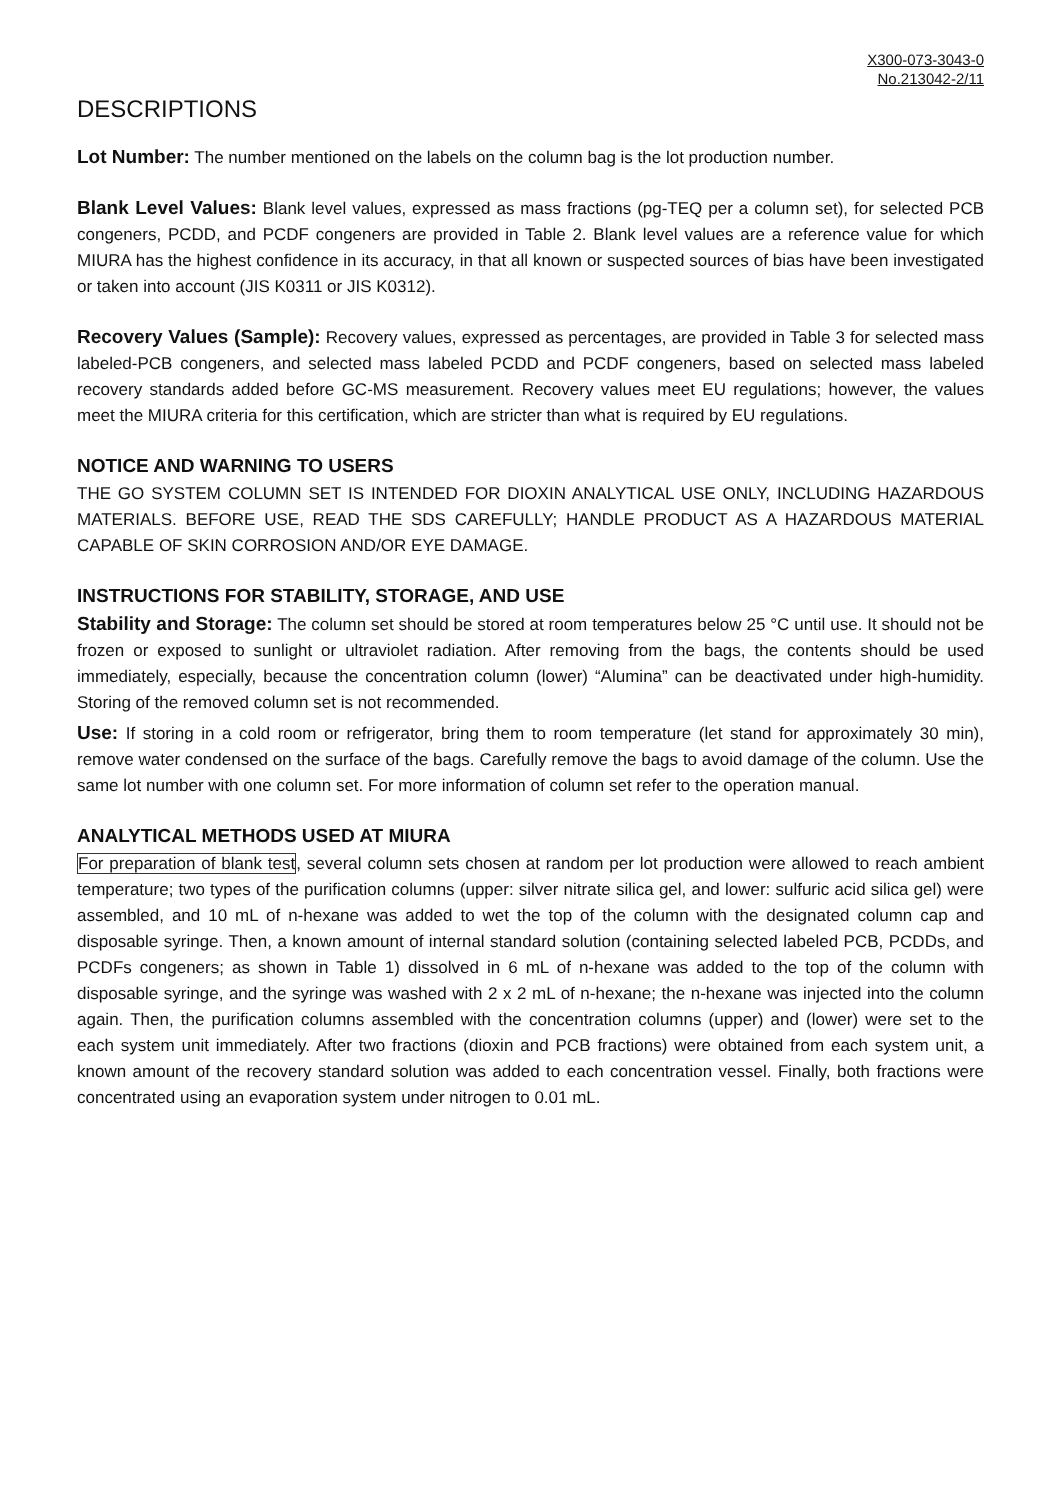X300-073-3043-0
No.213042-2/11
DESCRIPTIONS
Lot Number: The number mentioned on the labels on the column bag is the lot production number.
Blank Level Values: Blank level values, expressed as mass fractions (pg-TEQ per a column set), for selected PCB congeners, PCDD, and PCDF congeners are provided in Table 2. Blank level values are a reference value for which MIURA has the highest confidence in its accuracy, in that all known or suspected sources of bias have been investigated or taken into account (JIS K0311 or JIS K0312).
Recovery Values (Sample): Recovery values, expressed as percentages, are provided in Table 3 for selected mass labeled-PCB congeners, and selected mass labeled PCDD and PCDF congeners, based on selected mass labeled recovery standards added before GC-MS measurement. Recovery values meet EU regulations; however, the values meet the MIURA criteria for this certification, which are stricter than what is required by EU regulations.
NOTICE AND WARNING TO USERS
THE GO SYSTEM COLUMN SET IS INTENDED FOR DIOXIN ANALYTICAL USE ONLY, INCLUDING HAZARDOUS MATERIALS. BEFORE USE, READ THE SDS CAREFULLY; HANDLE PRODUCT AS A HAZARDOUS MATERIAL CAPABLE OF SKIN CORROSION AND/OR EYE DAMAGE.
INSTRUCTIONS FOR STABILITY, STORAGE, AND USE
Stability and Storage: The column set should be stored at room temperatures below 25 °C until use. It should not be frozen or exposed to sunlight or ultraviolet radiation. After removing from the bags, the contents should be used immediately, especially, because the concentration column (lower) “Alumina” can be deactivated under high-humidity. Storing of the removed column set is not recommended.
Use: If storing in a cold room or refrigerator, bring them to room temperature (let stand for approximately 30 min), remove water condensed on the surface of the bags. Carefully remove the bags to avoid damage of the column. Use the same lot number with one column set. For more information of column set refer to the operation manual.
ANALYTICAL METHODS USED AT MIURA
For preparation of blank test, several column sets chosen at random per lot production were allowed to reach ambient temperature; two types of the purification columns (upper: silver nitrate silica gel, and lower: sulfuric acid silica gel) were assembled, and 10 mL of n-hexane was added to wet the top of the column with the designated column cap and disposable syringe. Then, a known amount of internal standard solution (containing selected labeled PCB, PCDDs, and PCDFs congeners; as shown in Table 1) dissolved in 6 mL of n-hexane was added to the top of the column with disposable syringe, and the syringe was washed with 2 x 2 mL of n-hexane; the n-hexane was injected into the column again. Then, the purification columns assembled with the concentration columns (upper) and (lower) were set to the each system unit immediately. After two fractions (dioxin and PCB fractions) were obtained from each system unit, a known amount of the recovery standard solution was added to each concentration vessel. Finally, both fractions were concentrated using an evaporation system under nitrogen to 0.01 mL.